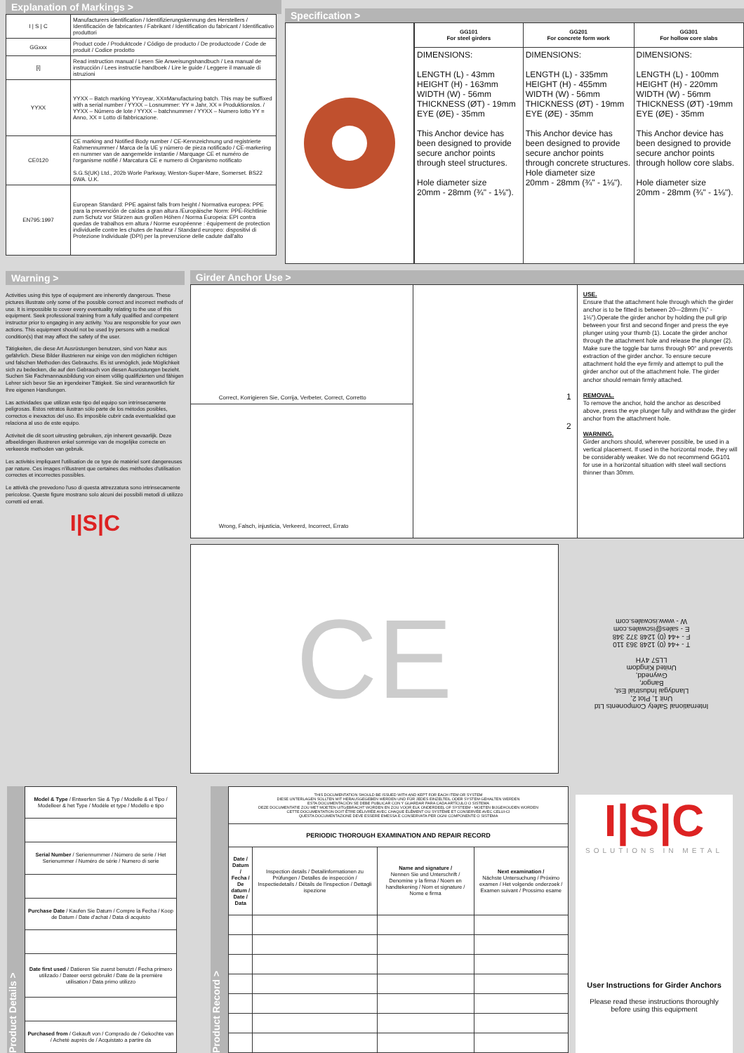Explanation of Markings >
| I / S / C | Manufacturers identification / Identifizierungskennung des Herstellers / Identificación de fabricantes / Fabrikant / Identification du fabricant / Identificativo produttori |
| GGxxx | Product code / Produktcode / Código de producto / De productcode / Code de produit / Codice prodotto |
| [i] | Read instruction manual / Lesen Sie Anweisungshandbuch / Lea manual de instrucción / Lees instructie handboek / Lire le guide / Leggere il manuale di istruzioni |
| YYXX | YYXX – Batch marking YY=year, XX=Manufacturing batch. This may be suffixed with a serial number / YYXX – Losnummer: YY = Jahr, XX = Produktionslos. / YYXX – Número de lote / YYXX – batchnummer / YYXX – Numero lotto YY = Anno, XX = Lotto di fabbricazione. |
| CE0120 | CE marking and Notified Body number / CE-Kennzeichnung und registrierte Rahmennummer / Marca de la UE y número de pieza notificado / CE-markering en nummer van de aangemelde instantie / Marquage CE et numéro de l'organisme notifié / Marcatura CE e numero di Organismo notificato S.G.S(UK) Ltd., 202b Worle Parkway, Weston-Super-Mare, Somerset. BS22 6WA. U.K. |
| EN795:1997 | European Standard: PPE against falls from height / Normativa europea: PPE para la prevención de caídas a gran altura /Europäische Norm: PPE-Richtlinie zum Schutz vor Stürzen aus großen Höhen / Norma Europeia: EPI contra quedas de trabalhos em altura / Norme européenne : équipement de protection individuelle contre les chutes de hauteur / Standard europeo: dispositivi di Protezione Individuale (DPI) per la prevenzione delle cadute dall'alto |
Specification >
| GG101 For steel girders | GG201 For concrete form work | GG301 For hollow core slabs |
| --- | --- | --- |
| DIMENSIONS: LENGTH (L) - 43mm HEIGHT (H) - 163mm WIDTH (W) - 56mm THICKNESS (ØT) - 19mm EYE (ØE) - 35mm This Anchor device has been designed to provide secure anchor points through steel structures. Hole diameter size 20mm - 28mm (¾" - 1⅛"). | DIMENSIONS: LENGTH (L) - 335mm HEIGHT (H) - 455mm WIDTH (W) - 56mm THICKNESS (ØT) - 19mm EYE (ØE) - 35mm This Anchor device has been designed to provide secure anchor points through concrete structures. Hole diameter size 20mm - 28mm (¾" - 1⅛"). | DIMENSIONS: LENGTH (L) - 100mm HEIGHT (H) - 220mm WIDTH (W) - 56mm THICKNESS (ØT) -19mm EYE (ØE) - 35mm This Anchor device has been designed to provide secure anchor points through hollow core slabs. Hole diameter size 20mm - 28mm (¾" - 1⅛"). |
Warning >
Activities using this type of equipment are inherently dangerous. These pictures illustrate only some of the possible correct and incorrect methods of use. It is impossible to cover every eventuality relating to the use of this equipment. Seek professional training from a fully qualified and competent instructor prior to engaging in any activity. You are responsible for your own actions. This equipment should not be used by persons with a medical condition(s) that may affect the safety of the user.
Tätigkeiten, die diese Art Ausrüstungen benutzen, sind von Natur aus gefährlich. Diese Bilder illustrieren nur einige von den möglichen richtigen und falschen Methoden des Gebrauchs. Es ist unmöglich, jede Möglichkeit sich zu bedecken, die auf den Gebrauch von diesen Ausrüstungen bezieht. Suchen Sie Fachmannausbildung von einem völlig qualifizierten und fähigen Lehrer sich bevor Sie an irgendeiner Tätigkeit. Sie sind verantwortlich für Ihre eigenen Handlungen.
Las actividades que utilizan este tipo del equipo son intrínsecamente peligrosas. Estos retratos ilustran sólo parte de los métodos posibles, correctos e inexactos del uso. Es imposible cubrir cada eventualidad que relaciona al uso de este equipo.
Activiteit die dit soort uitrusting gebruiken, zijn inherent gevaarlijk. Deze afbeeldingen illustreren enkel sommige van de mogelijke correcte en verkeerde methoden van gebruik.
Les activités impliquant l'utilisation de ce type de matériel sont dangereuses par nature. Ces images n'illustrent que certaines des méthodes d'utilisation correctes et incorrectes possibles.
Le attività che prevedono l'uso di questa attrezzatura sono intrinsecamente pericolose. Queste figure mostrano solo alcuni dei possibili metodi di utilizzo corretti ed errati.
I|S|C
Girder Anchor Use >
Correct, Korrigieren Sie, Corrija, Verbeter, Correct, Corretto
Wrong, Falsch, injusticia, Verkeerd, Incorrect, Errato
1
2
USE.
Ensure that the attachment hole through which the girder anchor is to be fitted is between 20—28mm (¾" - 1⅛").Operate the girder anchor by holding the pull grip between your first and second finger and press the eye plunger using your thumb (1). Locate the girder anchor through the attachment hole and release the plunger (2). Make sure the toggle bar turns through 90° and prevents extraction of the girder anchor. To ensure secure attachment hold the eye firmly and attempt to pull the girder anchor out of the attachment hole. The girder anchor should remain firmly attached.
REMOVAL.
To remove the anchor, hold the anchor as described above, press the eye plunger fully and withdraw the girder anchor from the attachment hole.
WARNING.
Girder anchors should, wherever possible, be used in a vertical placement. If used in the horizontal mode, they will be considerably weaker. We do not recommend GG101 for use in a horizontal situation with steel wall sections thinner than 30mm.
CE
International Safety Components Ltd
Unit 1, Plot 2,
Llandygai Industrial Est,
Bangor,
Gwynedd,
United Kingdom
LL57 4YH
T - +44 (0) 1248 363 110
F - +44 (0) 1248 372 348
E - sales@iscwales.com
W - www.iscwales.com
Product Details >
| Model & Type / Entwerfen Sie & Typ / Modelle & el Tipo / Modelleer & het Type / Modèle et type / Modello e tipo |
| Serial Number / Seriennummer / Número de serie / Het Serienummer / Numéro de série / Numero di serie |
| Purchase Date / Kaufen Sie Datum / Compre la Fecha / Koop de Datum / Date d'achat / Data di acquisto |
| Date first used / Datieren Sie zuerst benutzt / Fecha primero utilizado / Dateer eerst gebruikt / Date de la première utilisation / Data primo utilizzo |
| Purchased from / Gekauft von / Comprado de / Gekochte van / Acheté auprès de / Acquistato a partire da |
Product Record >
| THIS DOCUMENTATION SHOULD BE ISSUED WITH AND KEPT FOR EACH ITEM OR SYSTEM DIESE UNTERLAGEN SOLLTEN MIT HERAUSGEGEBEN WERDEN UND FÜR JEDES EINZELTEIL ODER SYSTEM GEHALTEN WERDEN ESTA DOCUMENTACIÓN SE DEBE PUBLICAR CON Y GUARDAR PARA CADA ARTÍCULO O SISTEMA DEZE DOCUMENTATIE ZOU MET MOETEN UITGEBRACHT WORDEN EN ZOU VOOR ELK ONDERDEEL OF SYSTEEM - MOETEN BIJGEHOUDEN WORDEN CETTE DOCUMENTATION DOIT ÊTRE DÉLIVRÉE AVEC CHAQUE ÉLÉMENT OU SYSTÈME ET CONSERVÉE AVEC CELUI-CI QUESTA DOCUMENTAZIONE DEVE ESSERE EMESSA E CONSERVATA PER OGNI COMPONENTE O SISTEMA | | | |
| PERIODIC THOROUGH EXAMINATION AND REPAIR RECORD | | | |
| Date / Datum / Fecha / De datum / Date / Data | Inspection details / Detailinformationen zu Prüfungen / Detalles de inspección / Inspectiedetails / Détails de l'inspection / Dettagli ispezione | Name and signature / Nennen Sie und Unterschrift / Denomine y la firma / Noem en handtekening / Nom et signature / Nome e firma | Next examination / Nächste Untersuchung / Próximo examen / Het volgende onderzoek / Examen suivant / Prossimo esame |
I|S|C
SOLUTIONS IN METAL
User Instructions for Girder Anchors
Please read these instructions thoroughly
before using this equipment